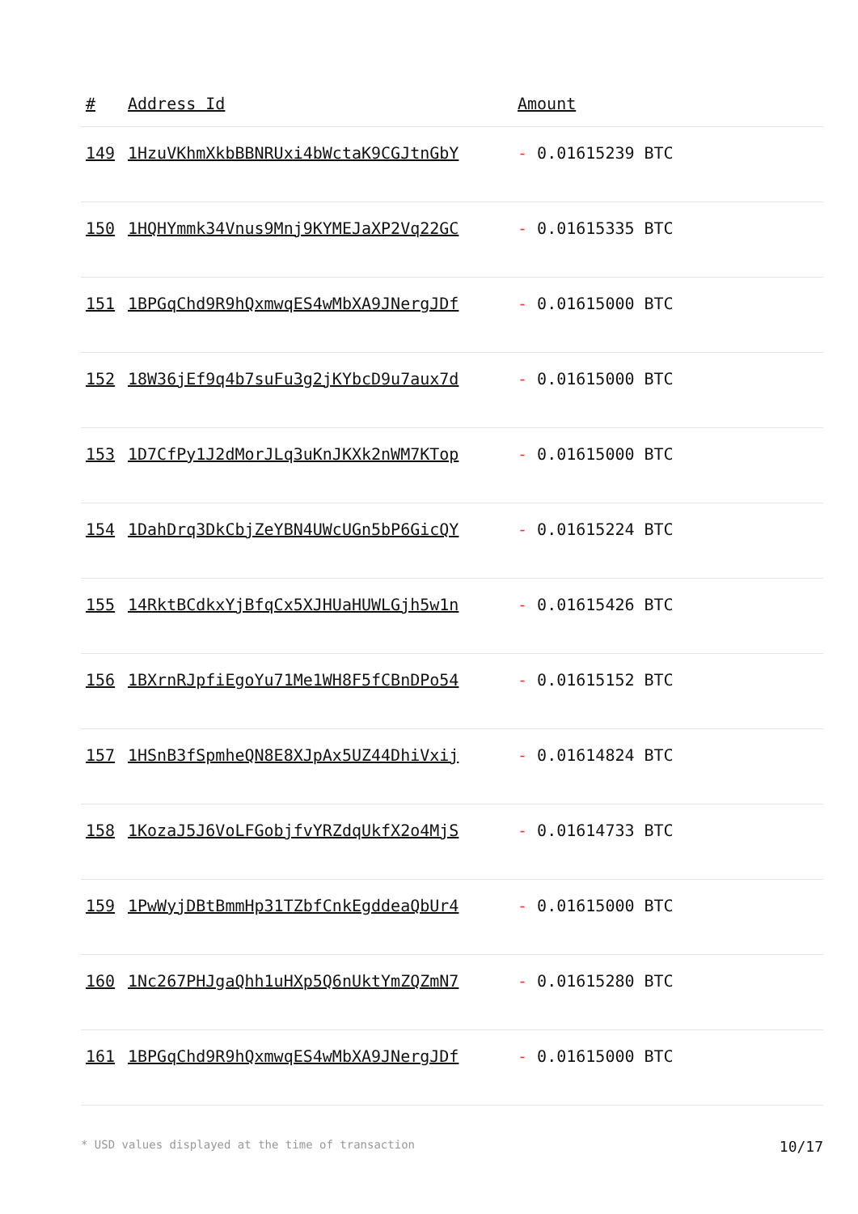| # | Address Id | Amount |
| --- | --- | --- |
| 149 | 1HzuVKhmXkbBBNRUxi4bWctaK9CGJtnGbY | - 0.01615239 BTC |
| 150 | 1HQHYmmk34Vnus9Mnj9KYMEJaXP2Vq22GC | - 0.01615335 BTC |
| 151 | 1BPGqChd9R9hQxmwqES4wMbXA9JNergJDf | - 0.01615000 BTC |
| 152 | 18W36jEf9q4b7suFu3g2jKYbcD9u7aux7d | - 0.01615000 BTC |
| 153 | 1D7CfPy1J2dMorJLq3uKnJKXk2nWM7KTop | - 0.01615000 BTC |
| 154 | 1DahDrq3DkCbjZeYBN4UWcUGn5bP6GicQY | - 0.01615224 BTC |
| 155 | 14RktBCdkxYjBfqCx5XJHUaHUWLGjh5w1n | - 0.01615426 BTC |
| 156 | 1BXrnRJpfiEgoYu71Me1WH8F5fCBnDPo54 | - 0.01615152 BTC |
| 157 | 1HSnB3fSpmheQN8E8XJpAx5UZ44DhiVxij | - 0.01614824 BTC |
| 158 | 1KozaJ5J6VoLFGobjfvYRZdqUkfX2o4MjS | - 0.01614733 BTC |
| 159 | 1PwWyjDBtBmmHp31TZbfCnkEgddeaQbUr4 | - 0.01615000 BTC |
| 160 | 1Nc267PHJgaQhh1uHXp5Q6nUktYmZQZmN7 | - 0.01615280 BTC |
| 161 | 1BPGqChd9R9hQxmwqES4wMbXA9JNergJDf | - 0.01615000 BTC |
* USD values displayed at the time of transaction 10/17